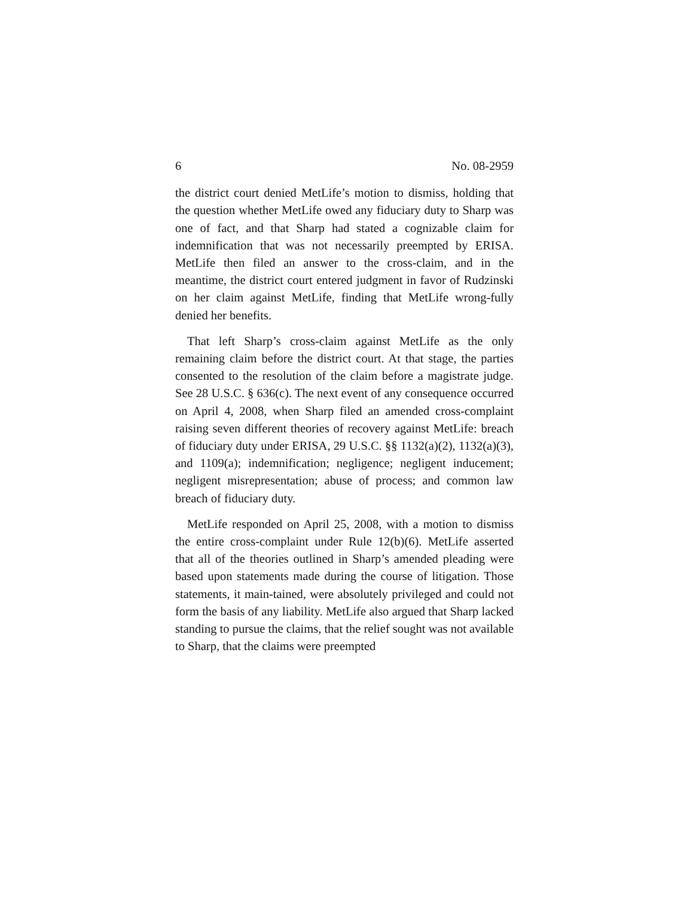6 No. 08-2959
the district court denied MetLife’s motion to dismiss, holding that the question whether MetLife owed any fiduciary duty to Sharp was one of fact, and that Sharp had stated a cognizable claim for indemnification that was not necessarily preempted by ERISA. MetLife then filed an answer to the cross-claim, and in the meantime, the district court entered judgment in favor of Rudzinski on her claim against MetLife, finding that MetLife wrong-fully denied her benefits.
That left Sharp’s cross-claim against MetLife as the only remaining claim before the district court. At that stage, the parties consented to the resolution of the claim before a magistrate judge. See 28 U.S.C. § 636(c). The next event of any consequence occurred on April 4, 2008, when Sharp filed an amended cross-complaint raising seven different theories of recovery against MetLife: breach of fiduciary duty under ERISA, 29 U.S.C. §§ 1132(a)(2), 1132(a)(3), and 1109(a); indemnification; negligence; negligent inducement; negligent misrepresentation; abuse of process; and common law breach of fiduciary duty.
MetLife responded on April 25, 2008, with a motion to dismiss the entire cross-complaint under Rule 12(b)(6). MetLife asserted that all of the theories outlined in Sharp’s amended pleading were based upon statements made during the course of litigation. Those statements, it main-tained, were absolutely privileged and could not form the basis of any liability. MetLife also argued that Sharp lacked standing to pursue the claims, that the relief sought was not available to Sharp, that the claims were preempted